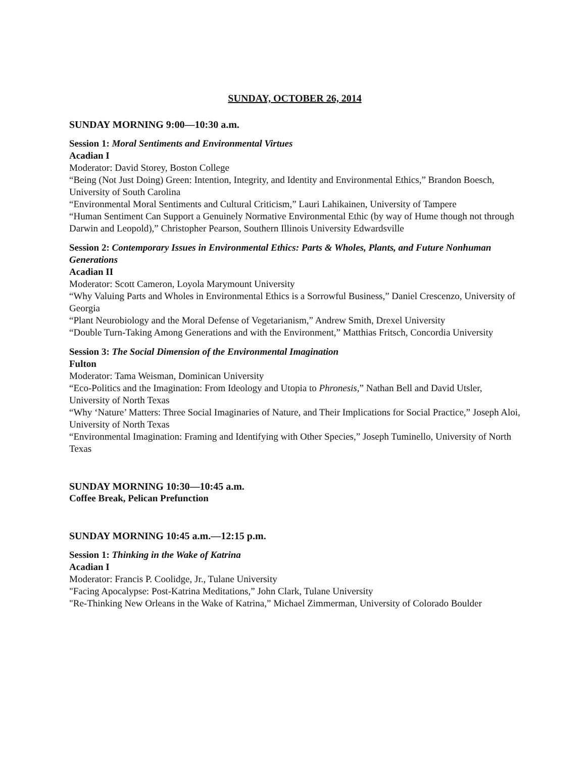SUNDAY, OCTOBER 26, 2014
SUNDAY MORNING 9:00—10:30 a.m.
Session 1: Moral Sentiments and Environmental Virtues
Acadian I
Moderator: David Storey, Boston College
“Being (Not Just Doing) Green: Intention, Integrity, and Identity and Environmental Ethics,” Brandon Boesch, University of South Carolina
“Environmental Moral Sentiments and Cultural Criticism,” Lauri Lahikainen, University of Tampere
“Human Sentiment Can Support a Genuinely Normative Environmental Ethic (by way of Hume though not through Darwin and Leopold),” Christopher Pearson, Southern Illinois University Edwardsville
Session 2: Contemporary Issues in Environmental Ethics: Parts & Wholes, Plants, and Future Nonhuman Generations
Acadian II
Moderator: Scott Cameron, Loyola Marymount University
“Why Valuing Parts and Wholes in Environmental Ethics is a Sorrowful Business,” Daniel Crescenzo, University of Georgia
“Plant Neurobiology and the Moral Defense of Vegetarianism,” Andrew Smith, Drexel University
“Double Turn-Taking Among Generations and with the Environment,” Matthias Fritsch, Concordia University
Session 3: The Social Dimension of the Environmental Imagination
Fulton
Moderator: Tama Weisman, Dominican University
“Eco-Politics and the Imagination: From Ideology and Utopia to Phronesis,” Nathan Bell and David Utsler, University of North Texas
“Why ‘Nature’ Matters: Three Social Imaginaries of Nature, and Their Implications for Social Practice,” Joseph Aloi, University of North Texas
“Environmental Imagination: Framing and Identifying with Other Species,” Joseph Tuminello, University of North Texas
SUNDAY MORNING 10:30—10:45 a.m.
Coffee Break, Pelican Prefunction
SUNDAY MORNING 10:45 a.m.—12:15 p.m.
Session 1: Thinking in the Wake of Katrina
Acadian I
Moderator: Francis P. Coolidge, Jr., Tulane University
"Facing Apocalypse: Post-Katrina Meditations,” John Clark, Tulane University
"Re-Thinking New Orleans in the Wake of Katrina,” Michael Zimmerman, University of Colorado Boulder